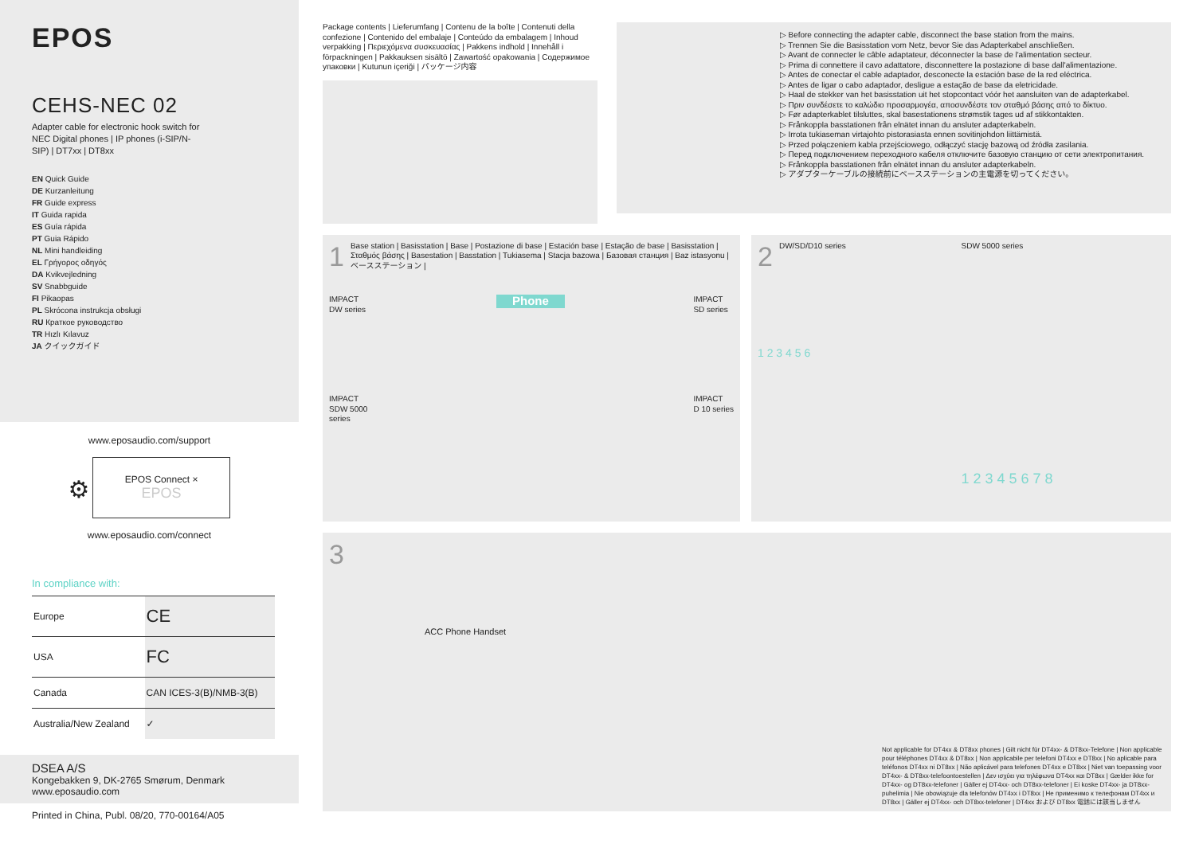EPOS
CEHS-NEC 02
Adapter cable for electronic hook switch for NEC Digital phones | IP phones (i-SIP/N-SIP) | DT7xx | DT8xx
EN Quick Guide
DE Kurzanleitung
FR Guide express
IT Guida rapida
ES Guía rápida
PT Guia Rápido
NL Mini handleiding
EL Γρήγορος οδηγός
DA Kvikvejledning
SV Snabbguide
FI Pikaopas
PL Skrócona instrukcja obsługi
RU Краткое руководство
TR Hızlı Kılavuz
JA クイックガイド
www.eposaudio.com/support
⚙ EPOS Connect ×
EPOS
www.eposaudio.com/connect
In compliance with:
| Europe | CE |
| USA | FC |
| Canada | CAN ICES-3(B)/NMB-3(B) |
| Australia/New Zealand | ✓ |
DSEA A/S
Kongebakken 9, DK-2765 Smørum, Denmark
www.eposaudio.com
Printed in China, Publ. 08/20, 770-00164/A05
Package contents | Lieferumfang | Contenu de la boîte | Contenuti della confezione | Contenido del embalaje | Conteúdo da embalagem | Inhoud verpakking | Περιεχόμενα συσκευασίας | Pakkens indhold | Innehåll i förpackningen | Pakkauksen sisältö | Zawartość opakowania | Содержимое упаковки | Kutunun içeriği | パッケージ内容
▷ Before connecting the adapter cable, disconnect the base station from the mains.
▷ Trennen Sie die Basisstation vom Netz, bevor Sie das Adapterkabel anschließen.
▷ Avant de connecter le câble adaptateur, déconnecter la base de l'alimentation secteur.
▷ Prima di connettere il cavo adattatore, disconnettere la postazione di base dall'alimentazione.
▷ Antes de conectar el cable adaptador, desconecte la estación base de la red eléctrica.
▷ Antes de ligar o cabo adaptador, desligue a estação de base da eletricidade.
▷ Haal de stekker van het basisstation uit het stopcontact vóór het aansluiten van de adapterkabel.
▷ Πριν συνδέσετε το καλώδιο προσαρμογέα, αποσυνδέστε τον σταθμό βάσης από το δίκτυο.
▷ Før adapterkablet tilsluttes, skal basestationens strømstik tages ud af stikkontakten.
▷ Frånkoppla basstationen från elnätet innan du ansluter adapterkabeln.
▷ Irrota tukiaseman virtajohto pistorasiasta ennen sovitinjohdon liittämistä.
▷ Przed połączeniem kabla przejściowego, odłączyć stację bazową od źródła zasilania.
▷ Перед подключением переходного кабеля отключите базовую станцию от сети электропитания.
▷ Frånkoppla basstationen från elnätet innan du ansluter adapterkabeln.
▷ アダプターケーブルの接続前にベースステーションの主電源を切ってください。
1
Base station | Basisstation | Base | Postazione di base | Estación base | Estação de base | Basisstation | Σταθμός βάσης | Basestation | Basstation | Tukiasema | Stacja bazowa | Базовая станция | Baz istasyonu | ベースステーション |
IMPACT
DW series
IMPACT
SDW 5000
series
Phone
IMPACT
SD series
IMPACT
D 10 series
2
DW/SD/D10 series
1 2 3 4 5 6
SDW 5000 series
1 2 3 4 5 6 7 8
3
ACC Phone Handset
Not applicable for DT4xx & DT8xx phones | Gilt nicht für DT4xx- & DT8xx-Telefone | Non applicable pour téléphones DT4xx & DT8xx | Non applicabile per telefoni DT4xx e DT8xx | No aplicable para teléfonos DT4xx ni DT8xx | Não aplicável para telefones DT4xx e DT8xx | Niet van toepassing voor DT4xx- & DT8xx-telefoontoestellen | Δεν ισχύει για τηλέφωνα DT4xx και DT8xx | Gælder ikke for DT4xx- og DT8xx-telefoner | Gäller ej DT4xx- och DT8xx-telefoner | Ei koske DT4xx- ja DT8xx-puhelimia | Nie obowiązuje dla telefonów DT4xx i DT8xx | Не применимо к телефонам DT4xx и DT8xx | Gäller ej DT4xx- och DT8xx-telefoner | DT4xx および DT8xx 電話には該当しません